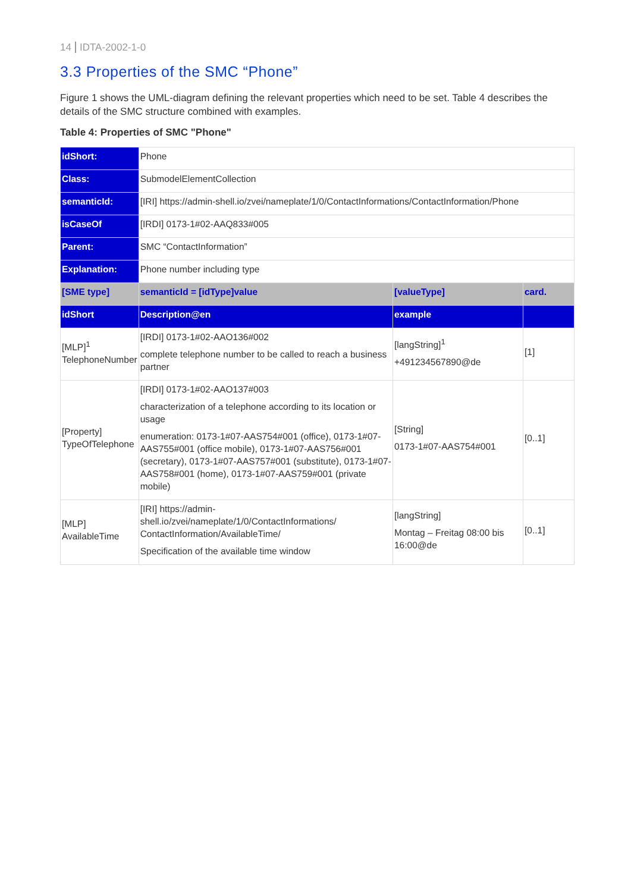14 IDTA-2002-1-0
3.3 Properties of the SMC “Phone”
Figure 1 shows the UML-diagram defining the relevant properties which need to be set. Table 4 describes the details of the SMC structure combined with examples.
Table 4: Properties of SMC "Phone"
| idShort: | Phone | | |
| Class: | SubmodelElementCollection | | |
| semanticId: | [IRI] https://admin-shell.io/zvei/nameplate/1/0/ContactInformations/ContactInformation/Phone | | |
| isCaseOf | [IRDI] 0173-1#02-AAQ833#005 | | |
| Parent: | SMC “ContactInformation” | | |
| Explanation: | Phone number including type | | |
| [SME type] | semanticId = [idType]value | [valueType] | card. |
| idShort | Description@en | example | |
| [MLP]<sup>1</sup> TelephoneNumber | [IRDI] 0173-1#02-AAO136#002 complete telephone number to be called to reach a business partner | [langString]<sup>1</sup> +491234567890@de | [1] |
| [Property] TypeOfTelephone | [IRDI] 0173-1#02-AAO137#003 characterization of a telephone according to its location or usage enumeration: 0173-1#07-AAS754#001 (office), 0173-1#07-AAS755#001 (office mobile), 0173-1#07-AAS756#001 (secretary), 0173-1#07-AAS757#001 (substitute), 0173-1#07-AAS758#001 (home), 0173-1#07-AAS759#001 (private mobile) | [String] 0173-1#07-AAS754#001 | [0..1] |
| [MLP] AvailableTime | [IRI] https://admin-shell.io/zvei/nameplate/1/0/ContactInformations/ ContactInformation/AvailableTime/ Specification of the available time window | [langString] Montag – Freitag 08:00 bis 16:00@de | [0..1] |